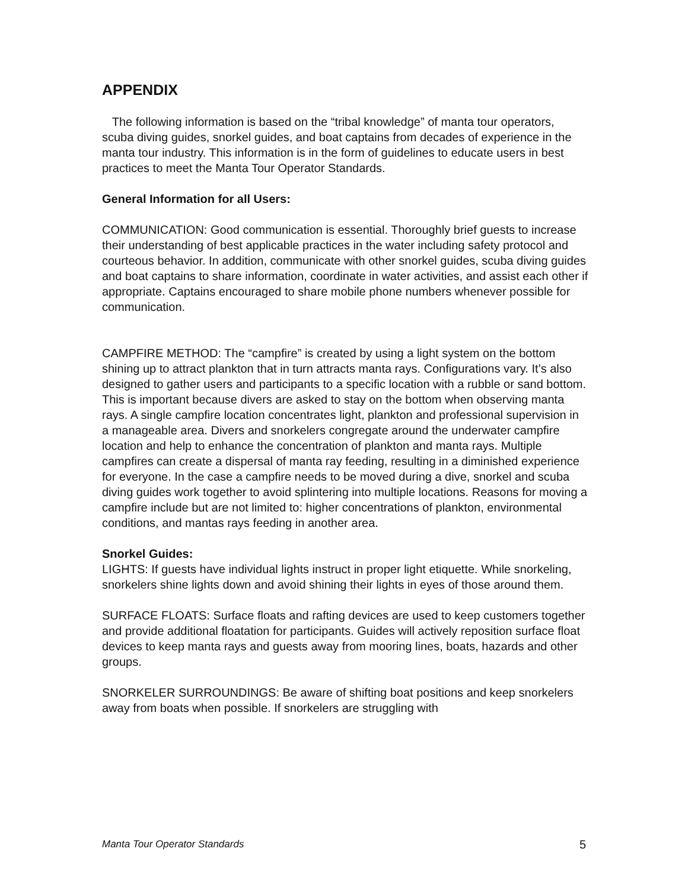APPENDIX
The following information is based on the “tribal knowledge” of manta tour operators, scuba diving guides, snorkel guides, and boat captains from decades of experience in the manta tour industry. This information is in the form of guidelines to educate users in best practices to meet the Manta Tour Operator Standards.
General Information for all Users:
COMMUNICATION: Good communication is essential. Thoroughly brief guests to increase their understanding of best applicable practices in the water including safety protocol and courteous behavior. In addition, communicate with other snorkel guides, scuba diving guides and boat captains to share information, coordinate in water activities, and assist each other if appropriate. Captains encouraged to share mobile phone numbers whenever possible for communication.
CAMPFIRE METHOD: The “campfire” is created by using a light system on the bottom shining up to attract plankton that in turn attracts manta rays. Configurations vary. It’s also designed to gather users and participants to a specific location with a rubble or sand bottom. This is important because divers are asked to stay on the bottom when observing manta rays. A single campfire location concentrates light, plankton and professional supervision in a manageable area. Divers and snorkelers congregate around the underwater campfire location and help to enhance the concentration of plankton and manta rays. Multiple campfires can create a dispersal of manta ray feeding, resulting in a diminished experience for everyone. In the case a campfire needs to be moved during a dive, snorkel and scuba diving guides work together to avoid splintering into multiple locations. Reasons for moving a campfire include but are not limited to: higher concentrations of plankton, environmental conditions, and mantas rays feeding in another area.
Snorkel Guides:
LIGHTS: If guests have individual lights instruct in proper light etiquette. While snorkeling, snorkelers shine lights down and avoid shining their lights in eyes of those around them.
SURFACE FLOATS: Surface floats and rafting devices are used to keep customers together and provide additional floatation for participants. Guides will actively reposition surface float devices to keep manta rays and guests away from mooring lines, boats, hazards and other groups.
SNORKELER SURROUNDINGS: Be aware of shifting boat positions and keep snorkelers away from boats when possible. If snorkelers are struggling with
Manta Tour Operator Standards 5